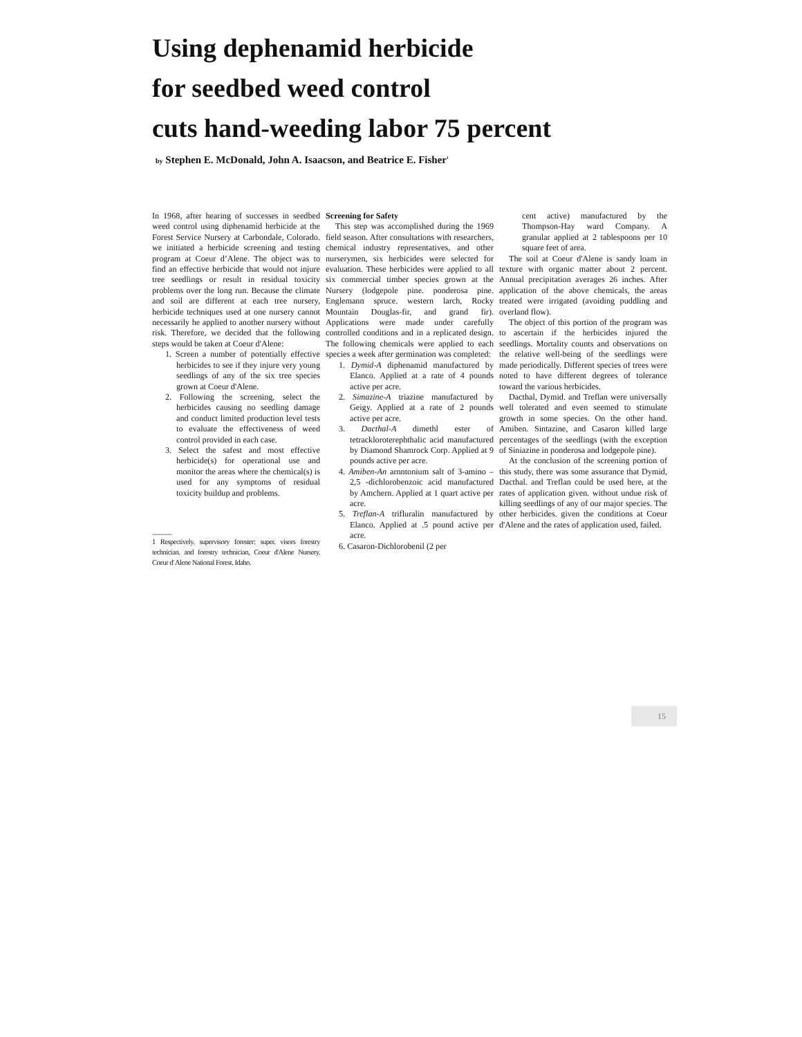Using dephenamid herbicide
for seedbed weed control
cuts hand-weeding labor 75 percent
by Stephen E. McDonald, John A. Isaacson, and Beatrice E. Fisher<sup>1</sup>
In 1968, after hearing of successes in seedbed weed control using diphenamid herbicide at the Forest Service Nursery at Carbondale, Colorado. we initiated a herbicide screening and testing program at Coeur d’Alene. The object was to find an effective herbicide that would not injure tree seedlings or result in residual toxicity problems over the long run. Because the climate and soil are different at each tree nursery, herbicide techniques used at one nursery cannot necessarily he applied to another nursery without risk. Therefore, we decided that the following steps would be taken at Coeur d'Alene:
1. Screen a number of potentially effective herbicides to see if they injure very young seedlings of any of the six tree species grown at Coeur d'Alene.
2. Following the screening, select the herbicides causing no seedling damage and conduct limited production level tests to evaluate the effectiveness of weed control provided in each case.
3. Select the safest and most effective herbicide(s) for operational use and monitor the areas where the chemical(s) is used for any symptoms of residual toxicity buildup and problems.
______
1 Respectively. supervisory forester: super. visors forestry technician. and forestry technician, Coeur d'Alene Nursery. Coeur d' Alene National Forest. Idaho.
Screening for Safety
This step was accomplished during the 1969 field season. After consultations with researchers, chemical industry representatives, and other nurserymen, six herbicides were selected for evaluation. These herbicides were applied to all six commercial timber species grown at the Nursery (lodgepole pine. ponderosa pine. Englemann spruce. western larch, Rocky Mountain Douglas-fir, and grand fir). Applications were made under carefully controlled conditions and in a replicated design. The following chemicals were applied to each species a week after germination was completed:
1. Dymid-A diphenamid manufactured by Elanco. Applied at a rate of 4 pounds active per acre.
2. Simazine-A triazine manufactured by Geigy. Applied at a rate of 2 pounds active per acre.
3. Dacthal-A dimethl ester of tetrackloroterephthalic acid manufactured by Diamond Shamrock Corp. Applied at 9 pounds active per acre.
4. Amiben-An arnntonium salt of 3-amino – 2,5 -dichlorobenzoic acid manufactured by Amchern. Applied at 1 quart active per acre.
5. Treflan-A trifluralin manufactured by Elanco. Applied at .5 pound active per acre.
6. Casaron-Dichlorobenil (2 per
cent active) manufactured by the Thompson-Hay ward Company. A granular applied at 2 tablespoons per 10 square feet of area.
The soil at Coeur d'Alene is sandy loam in texture with organic matter about 2 percent. Annual precipitation averages 26 inches. After application of the above chemicals, the areas treated were irrigated (avoiding puddling and overland flow).
The object of this portion of the program was to ascertain if the herbicides injured the seedlings. Mortality counts and observations on the relative well-being of the seedlings were made periodically. Different species of trees were noted to have different degrees of tolerance toward the various herbicides.
Dacthal, Dymid. and Treflan were universally well tolerated and even seemed to stimulate growth in some species. On the other hand. Amiben. Sintazine, and Casaron killed large percentages of the seedlings (with the exception of Siniazine in ponderosa and lodgepole pine).
At the conclusion of the screening portion of this study, there was some assurance that Dymid, Dacthal. and Treflan could be used here, at the rates of application given. without undue risk of killing seedlings of any of our major species. The other herbicides. given the conditions at Coeur d'Alene and the rates of application used, failed.
15